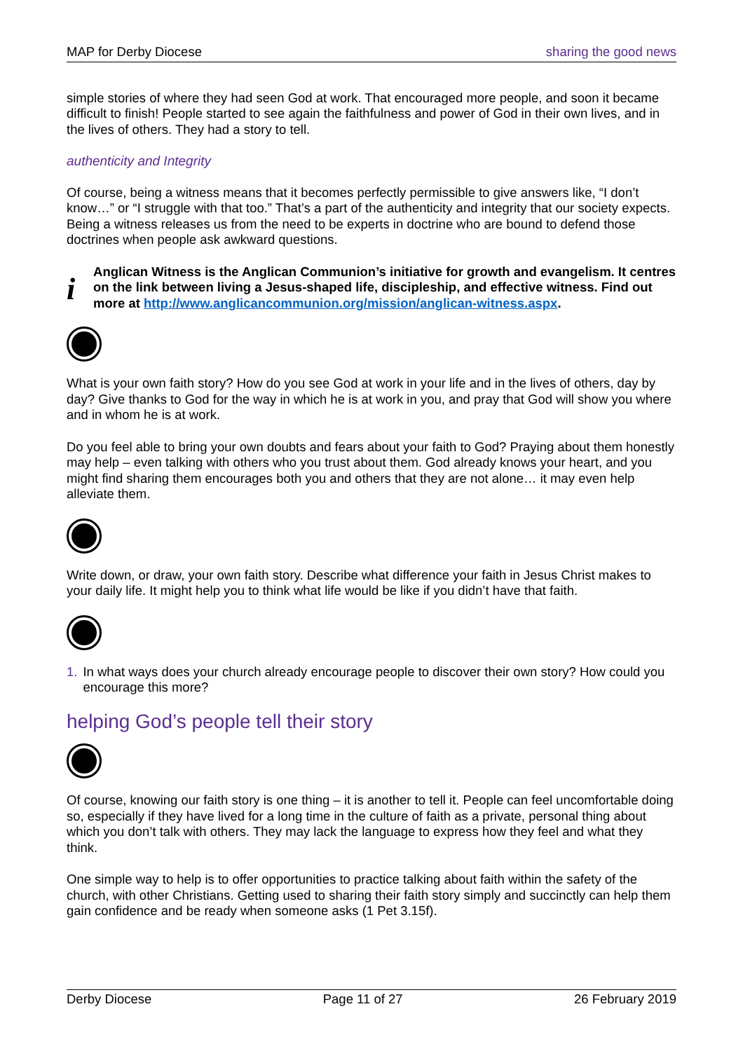MAP for Derby Diocese sharing the good news
simple stories of where they had seen God at work. That encouraged more people, and soon it became difficult to finish! People started to see again the faithfulness and power of God in their own lives, and in the lives of others. They had a story to tell.
authenticity and Integrity
Of course, being a witness means that it becomes perfectly permissible to give answers like, “I don’t know…” or “I struggle with that too.” That’s a part of the authenticity and integrity that our society expects. Being a witness releases us from the need to be experts in doctrine who are bound to defend those doctrines when people ask awkward questions.
i
Anglican Witness is the Anglican Communion’s initiative for growth and evangelism. It centres on the link between living a Jesus-shaped life, discipleship, and effective witness. Find out more at http://www.anglicancommunion.org/mission/anglican-witness.aspx.
What is your own faith story? How do you see God at work in your life and in the lives of others, day by day? Give thanks to God for the way in which he is at work in you, and pray that God will show you where and in whom he is at work.
Do you feel able to bring your own doubts and fears about your faith to God? Praying about them honestly may help – even talking with others who you trust about them. God already knows your heart, and you might find sharing them encourages both you and others that they are not alone… it may even help alleviate them.
Write down, or draw, your own faith story. Describe what difference your faith in Jesus Christ makes to your daily life. It might help you to think what life would be like if you didn’t have that faith.
1. In what ways does your church already encourage people to discover their own story? How could you encourage this more?
helping God’s people tell their story
Of course, knowing our faith story is one thing – it is another to tell it. People can feel uncomfortable doing so, especially if they have lived for a long time in the culture of faith as a private, personal thing about which you don’t talk with others. They may lack the language to express how they feel and what they think.
One simple way to help is to offer opportunities to practice talking about faith within the safety of the church, with other Christians. Getting used to sharing their faith story simply and succinctly can help them gain confidence and be ready when someone asks (1 Pet 3.15f).
Derby Diocese Page 11 of 27 26 February 2019